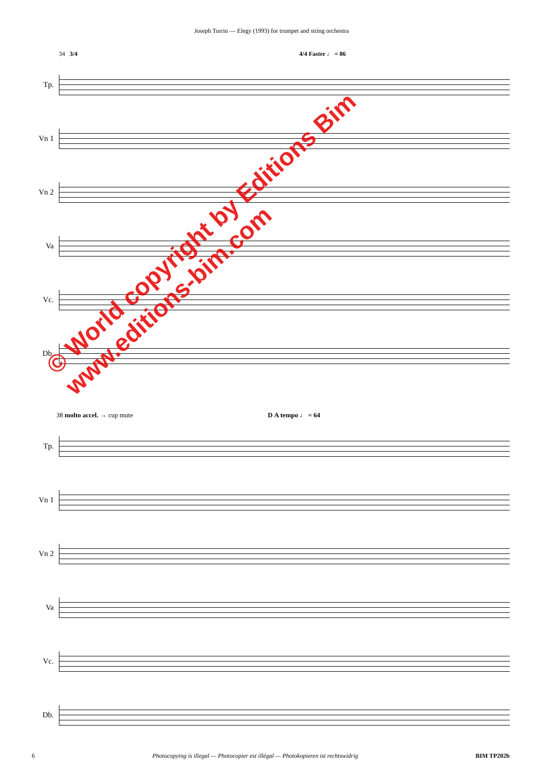Joseph Turrin — Elegy (1993) for trumpet and string orchestra
34 3/4 4/4 Faster ♩ = 86
Tp.
Vn 1
Vn 2
Va
Vc.
Db.
38 molto accel. → cup mute D A tempo ♩ = 64
Tp.
Vn 1
Vn 2
Va
Vc.
Db.
© World copyright by Editions Bim
www.editions-bim.com
6 Photocopying is illegal — Photocopier est illégal — Photokopieren ist rechtswidrig BIM TP202b